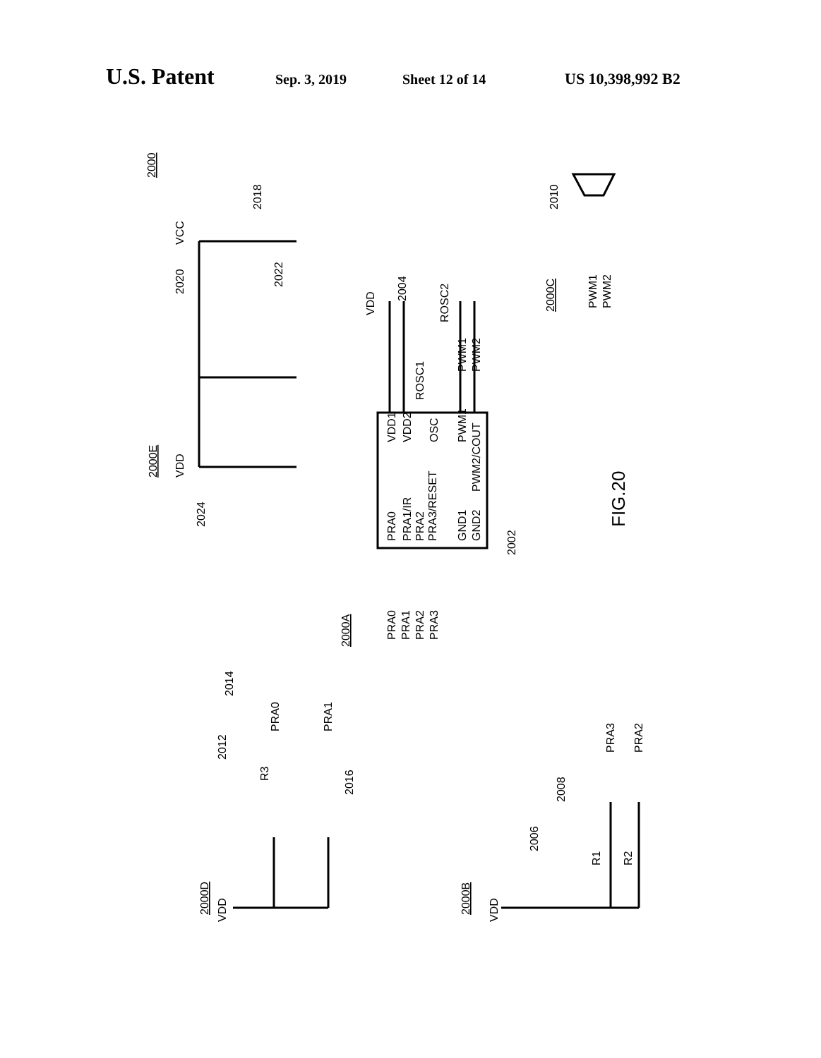U.S. Patent Sep. 3, 2019 Sheet 12 of 14 US 10,398,992 B2
2000
2000E
2000A
2000C
2000D
2000B
VCC
2018
2020
2022
VDD
2024
VDD
2004
ROSC2
ROSC1
VDD1
VDD2
OSC
PWM1
PWM2/COUT
PRA0
PRA1/IR
PRA2
PRA3/RESET
GND1
GND2
2002
PWM1
PWM2
PWM1
PWM2
2010
PRA0
PRA1
PRA2
PRA3
PRA0
PRA1
2014
2012
R3
2016
VDD
VDD
2006
2008
R1
R2
PRA3
PRA2
FIG.20